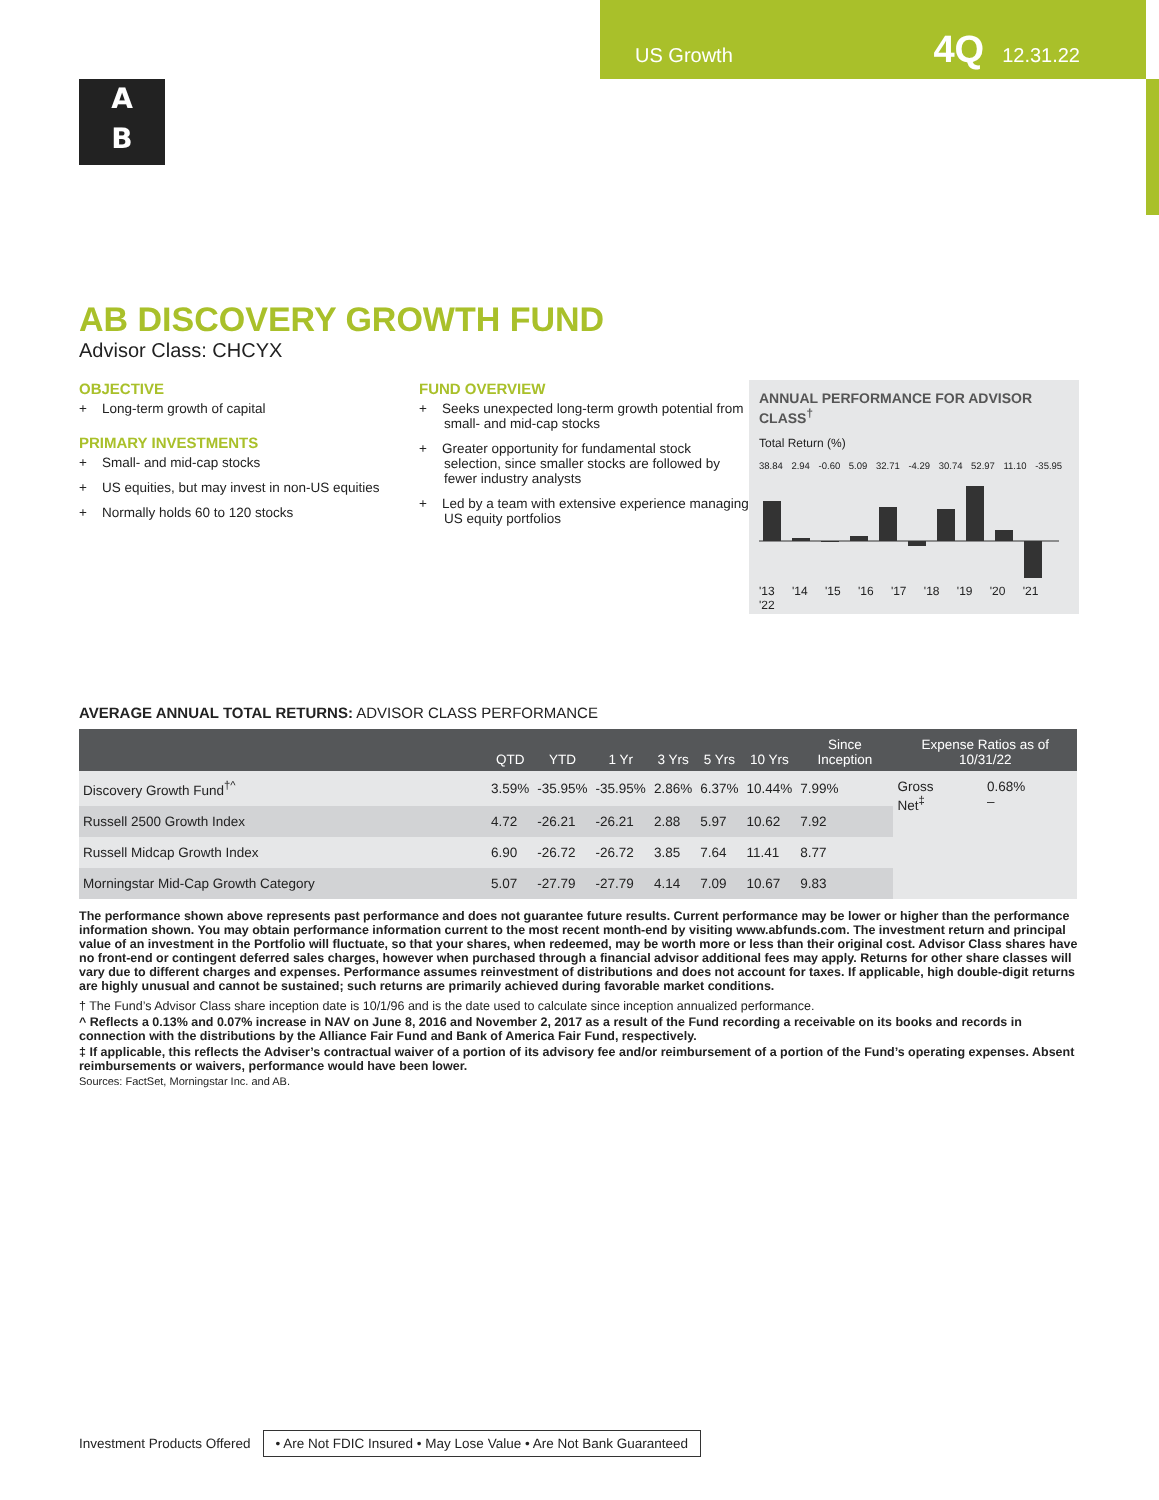US Growth 4Q 12.31.22
A
B
AB DISCOVERY GROWTH FUND
Advisor Class: CHCYX
OBJECTIVE
+ Long-term growth of capital
PRIMARY INVESTMENTS
+ Small- and mid-cap stocks
+ US equities, but may invest in non-US equities
+ Normally holds 60 to 120 stocks
FUND OVERVIEW
+ Seeks unexpected long-term growth potential from small- and mid-cap stocks
+ Greater opportunity for fundamental stock selection, since smaller stocks are followed by fewer industry analysts
+ Led by a team with extensive experience managing US equity portfolios
ANNUAL PERFORMANCE FOR ADVISOR CLASS<sup>†</sup>
Total Return (%)
38.84 2.94 -0.60 5.09 32.71 -4.29 30.74 52.97 11.10 -35.95
'13 '14 '15 '16 '17 '18 '19 '20 '21 '22
AVERAGE ANNUAL TOTAL RETURNS: ADVISOR CLASS PERFORMANCE
| | QTD | YTD | 1 Yr | 3 Yrs | 5 Yrs | 10 Yrs | Since Inception | Expense Ratios as of 10/31/22 | |
| --- | --- | --- | --- | --- | --- | --- | --- | --- | --- |
| Discovery Growth Fund<sup>†^</sup> | 3.59% | -35.95% | -35.95% | 2.86% | 6.37% | 10.44% | 7.99% | Gross Net<sup>‡</sup> | 0.68% – |
| Russell 2500 Growth Index | 4.72 | -26.21 | -26.21 | 2.88 | 5.97 | 10.62 | 7.92 | | |
| Russell Midcap Growth Index | 6.90 | -26.72 | -26.72 | 3.85 | 7.64 | 11.41 | 8.77 | | |
| Morningstar Mid-Cap Growth Category | 5.07 | -27.79 | -27.79 | 4.14 | 7.09 | 10.67 | 9.83 | | |
The performance shown above represents past performance and does not guarantee future results. Current performance may be lower or higher than the performance information shown. You may obtain performance information current to the most recent month-end by visiting www.abfunds.com. The investment return and principal value of an investment in the Portfolio will fluctuate, so that your shares, when redeemed, may be worth more or less than their original cost. Advisor Class shares have no front-end or contingent deferred sales charges, however when purchased through a financial advisor additional fees may apply. Returns for other share classes will vary due to different charges and expenses. Performance assumes reinvestment of distributions and does not account for taxes. If applicable, high double-digit returns are highly unusual and cannot be sustained; such returns are primarily achieved during favorable market conditions.
† The Fund’s Advisor Class share inception date is 10/1/96 and is the date used to calculate since inception annualized performance.
^ Reflects a 0.13% and 0.07% increase in NAV on June 8, 2016 and November 2, 2017 as a result of the Fund recording a receivable on its books and records in connection with the distributions by the Alliance Fair Fund and Bank of America Fair Fund, respectively.
‡ If applicable, this reflects the Adviser’s contractual waiver of a portion of its advisory fee and/or reimbursement of a portion of the Fund’s operating expenses. Absent reimbursements or waivers, performance would have been lower.
Sources: FactSet, Morningstar Inc. and AB.
Investment Products Offered • Are Not FDIC Insured • May Lose Value • Are Not Bank Guaranteed